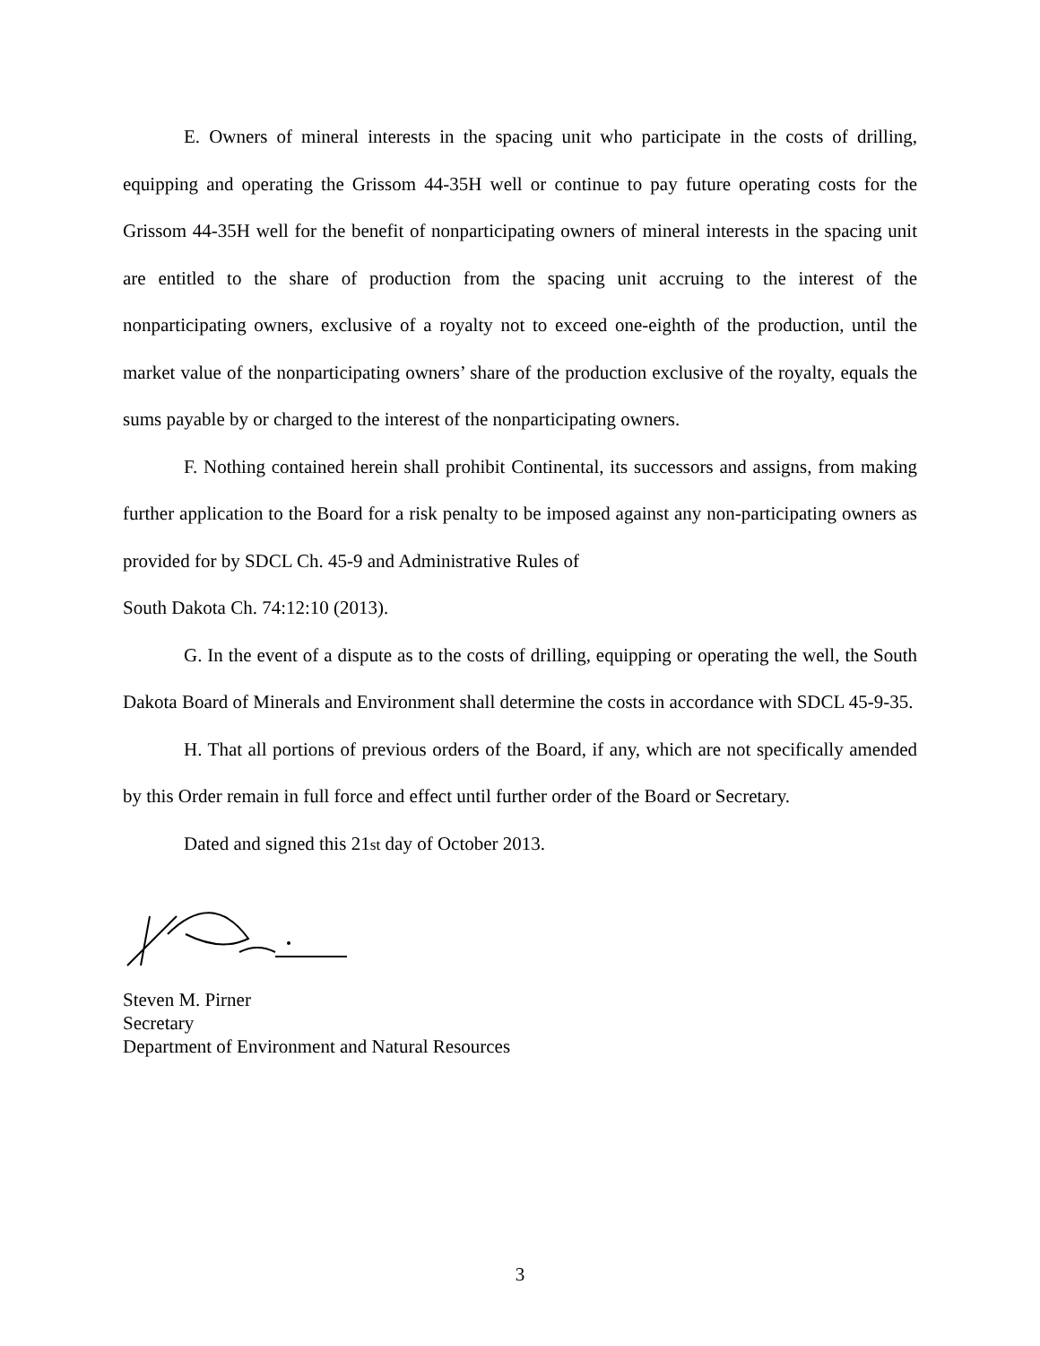E. Owners of mineral interests in the spacing unit who participate in the costs of drilling, equipping and operating the Grissom 44-35H well or continue to pay future operating costs for the Grissom 44-35H well for the benefit of nonparticipating owners of mineral interests in the spacing unit are entitled to the share of production from the spacing unit accruing to the interest of the nonparticipating owners, exclusive of a royalty not to exceed one-eighth of the production, until the market value of the nonparticipating owners’ share of the production exclusive of the royalty, equals the sums payable by or charged to the interest of the nonparticipating owners.
F. Nothing contained herein shall prohibit Continental, its successors and assigns, from making further application to the Board for a risk penalty to be imposed against any non-participating owners as provided for by SDCL Ch. 45-9 and Administrative Rules of
South Dakota Ch. 74:12:10 (2013).
G. In the event of a dispute as to the costs of drilling, equipping or operating the well, the South Dakota Board of Minerals and Environment shall determine the costs in accordance with SDCL 45-9-35.
H. That all portions of previous orders of the Board, if any, which are not specifically amended by this Order remain in full force and effect until further order of the Board or Secretary.
Dated and signed this 21st day of October 2013.
Steven M. Pirner
Secretary
Department of Environment and Natural Resources
3